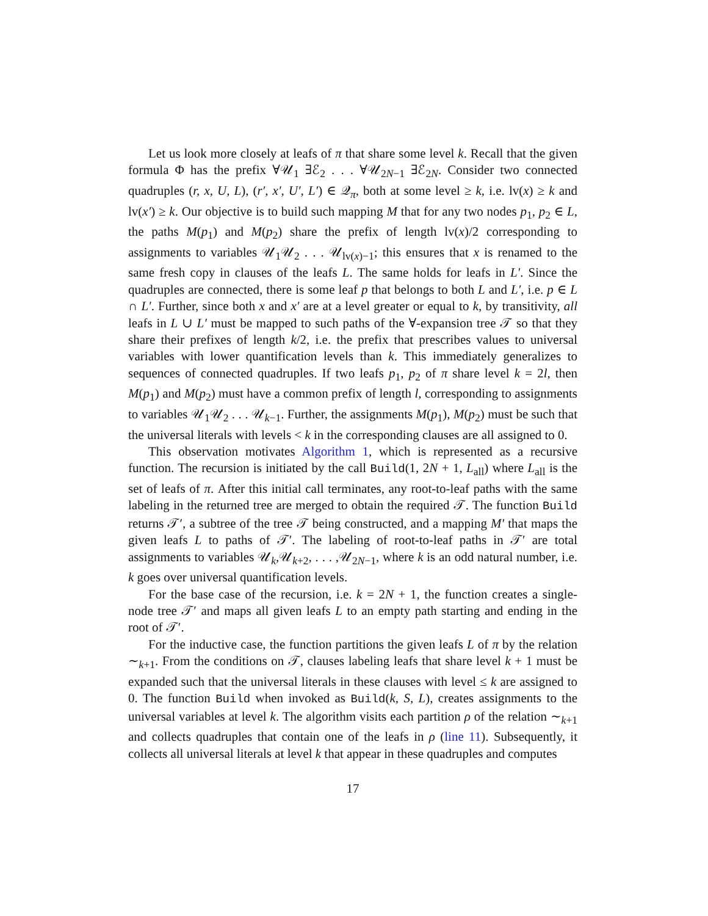Let us look more closely at leafs of π that share some level k. Recall that the given formula Φ has the prefix ∀𝒰<sub>1</sub> ∃ℰ<sub>2</sub> . . . ∀𝒰<sub>2N−1</sub> ∃ℰ<sub>2N</sub>. Consider two connected quadruples (r, x, U, L), (r′, x′, U′, L′) ∈ 𝒬<sub>π</sub>, both at some level ≥ k, i.e. lv(x) ≥ k and lv(x′) ≥ k. Our objective is to build such mapping M that for any two nodes p<sub>1</sub>, p<sub>2</sub> ∈ L, the paths M(p<sub>1</sub>) and M(p<sub>2</sub>) share the prefix of length lv(x)/2 corresponding to assignments to variables 𝒰<sub>1</sub>𝒰<sub>2</sub> . . . 𝒰<sub>lv(x)−1</sub>; this ensures that x is renamed to the same fresh copy in clauses of the leafs L. The same holds for leafs in L′. Since the quadruples are connected, there is some leaf p that belongs to both L and L′, i.e. p ∈ L ∩ L′. Further, since both x and x′ are at a level greater or equal to k, by transitivity, all leafs in L ∪ L′ must be mapped to such paths of the ∀-expansion tree 𝒯 so that they share their prefixes of length k/2, i.e. the prefix that prescribes values to universal variables with lower quantification levels than k. This immediately generalizes to sequences of connected quadruples. If two leafs p<sub>1</sub>, p<sub>2</sub> of π share level k = 2l, then M(p<sub>1</sub>) and M(p<sub>2</sub>) must have a common prefix of length l, corresponding to assignments to variables 𝒰<sub>1</sub>𝒰<sub>2</sub> . . . 𝒰<sub>k−1</sub>. Further, the assignments M(p<sub>1</sub>), M(p<sub>2</sub>) must be such that the universal literals with levels < k in the corresponding clauses are all assigned to 0.
This observation motivates Algorithm 1, which is represented as a recursive function. The recursion is initiated by the call Build(1, 2N + 1, L<sub>all</sub>) where L<sub>all</sub> is the set of leafs of π. After this initial call terminates, any root-to-leaf paths with the same labeling in the returned tree are merged to obtain the required 𝒯. The function Build returns 𝒯′, a subtree of the tree 𝒯 being constructed, and a mapping M′ that maps the given leafs L to paths of 𝒯′. The labeling of root-to-leaf paths in 𝒯′ are total assignments to variables 𝒰<sub>k</sub>,𝒰<sub>k+2</sub>, . . . ,𝒰<sub>2N−1</sub>, where k is an odd natural number, i.e. k goes over universal quantification levels.
For the base case of the recursion, i.e. k = 2N + 1, the function creates a single-node tree 𝒯′ and maps all given leafs L to an empty path starting and ending in the root of 𝒯′.
For the inductive case, the function partitions the given leafs L of π by the relation ∼<sub>k+1</sub>. From the conditions on 𝒯, clauses labeling leafs that share level k + 1 must be expanded such that the universal literals in these clauses with level ≤ k are assigned to 0. The function Build when invoked as Build(k, S, L), creates assignments to the universal variables at level k. The algorithm visits each partition ρ of the relation ∼<sub>k+1</sub> and collects quadruples that contain one of the leafs in ρ (line 11). Subsequently, it collects all universal literals at level k that appear in these quadruples and computes
17